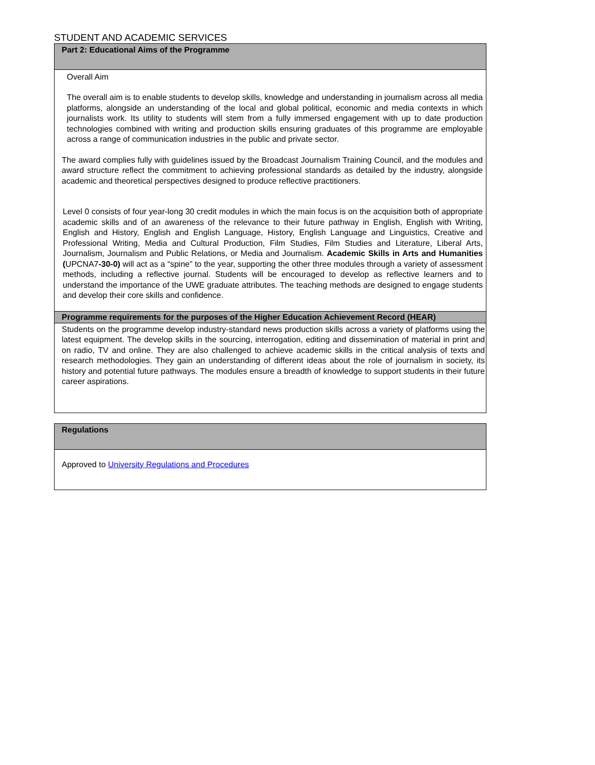STUDENT AND ACADEMIC SERVICES
| Part 2: Educational Aims of the Programme |
| --- |
| Overall Aim The overall aim is to enable students to develop skills, knowledge and understanding in journalism across all media platforms, alongside an understanding of the local and global political, economic and media contexts in which journalists work. Its utility to students will stem from a fully immersed engagement with up to date production technologies combined with writing and production skills ensuring graduates of this programme are employable across a range of communication industries in the public and private sector. The award complies fully with guidelines issued by the Broadcast Journalism Training Council, and the modules and award structure reflect the commitment to achieving professional standards as detailed by the industry, alongside academic and theoretical perspectives designed to produce reflective practitioners. Level 0 consists of four year-long 30 credit modules in which the main focus is on the acquisition both of appropriate academic skills and of an awareness of the relevance to their future pathway in English, English with Writing, English and History, English and English Language, History, English Language and Linguistics, Creative and Professional Writing, Media and Cultural Production, Film Studies, Film Studies and Literature, Liberal Arts, Journalism, Journalism and Public Relations, or Media and Journalism. Academic Skills in Arts and Humanities ( UPCNA7 -30-0) will act as a “spine” to the year, supporting the other three modules through a variety of assessment methods, including a reflective journal. Students will be encouraged to develop as reflective learners and to understand the importance of the UWE graduate attributes. The teaching methods are designed to engage students and develop their core skills and confidence. |
| Programme requirements for the purposes of the Higher Education Achievement Record (HEAR) |
| Students on the programme develop industry-standard news production skills across a variety of platforms using the latest equipment. The develop skills in the sourcing, interrogation, editing and dissemination of material in print and on radio, TV and online. They are also challenged to achieve academic skills in the critical analysis of texts and research methodologies. They gain an understanding of different ideas about the role of journalism in society, its history and potential future pathways. The modules ensure a breadth of knowledge to support students in their future career aspirations. |
| Regulations |
| --- |
| Approved to University Regulations and Procedures |